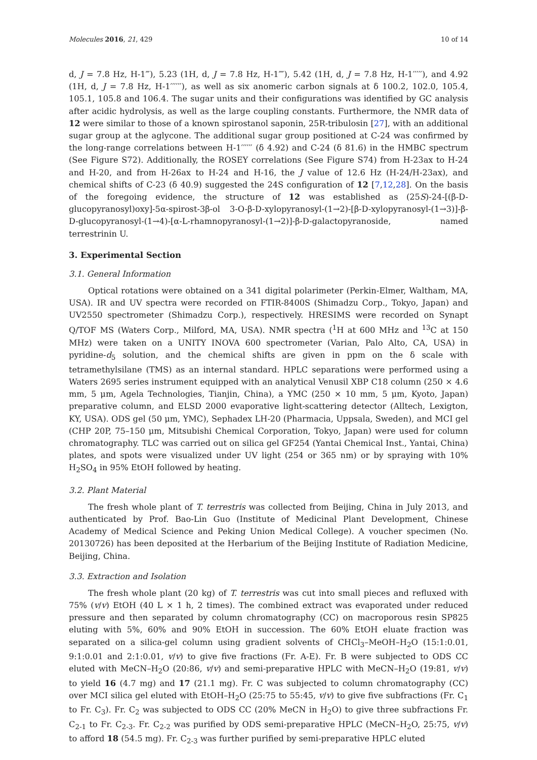Molecules 2016, 21, 429 10 of 14
d, J = 7.8 Hz, H-1‴), 5.23 (1H, d, J = 7.8 Hz, H-1⁗), 5.42 (1H, d, J = 7.8 Hz, H-1′′′′′), and 4.92 (1H, d, J = 7.8 Hz, H-1′′′′′′), as well as six anomeric carbon signals at δ 100.2, 102.0, 105.4, 105.1, 105.8 and 106.4. The sugar units and their configurations was identified by GC analysis after acidic hydrolysis, as well as the large coupling constants. Furthermore, the NMR data of 12 were similar to those of a known spirostanol saponin, 25R-tribulosin [27], with an additional sugar group at the aglycone. The additional sugar group positioned at C-24 was confirmed by the long-range correlations between H-1′′′′′′ (δ 4.92) and C-24 (δ 81.6) in the HMBC spectrum (See Figure S72). Additionally, the ROSEY correlations (See Figure S74) from H-23ax to H-24 and H-20, and from H-26ax to H-24 and H-16, the J value of 12.6 Hz (H-24/H-23ax), and chemical shifts of C-23 (δ 40.9) suggested the 24S configuration of 12 [7,12,28]. On the basis of the foregoing evidence, the structure of 12 was established as (25S)-24-[(β-D-glucopyranosyl)oxy]-5α-spirost-3β-ol 3-O-β-D-xylopyranosyl-(1→2)-[β-D-xylopyranosyl-(1→3)]-β-D-glucopyranosyl-(1→4)-[α-L-rhamnopyranosyl-(1→2)]-β-D-galactopyranoside, named terrestrinin U.
3. Experimental Section
3.1. General Information
Optical rotations were obtained on a 341 digital polarimeter (Perkin-Elmer, Waltham, MA, USA). IR and UV spectra were recorded on FTIR-8400S (Shimadzu Corp., Tokyo, Japan) and UV2550 spectrometer (Shimadzu Corp.), respectively. HRESIMS were recorded on Synapt Q/TOF MS (Waters Corp., Milford, MA, USA). NMR spectra (<sup>1</sup>H at 600 MHz and <sup>13</sup>C at 150 MHz) were taken on a UNITY INOVA 600 spectrometer (Varian, Palo Alto, CA, USA) in pyridine-d<sub>5</sub> solution, and the chemical shifts are given in ppm on the δ scale with tetramethylsilane (TMS) as an internal standard. HPLC separations were performed using a Waters 2695 series instrument equipped with an analytical Venusil XBP C18 column (250 × 4.6 mm, 5 μm, Agela Technologies, Tianjin, China), a YMC (250 × 10 mm, 5 μm, Kyoto, Japan) preparative column, and ELSD 2000 evaporative light-scattering detector (Alltech, Lexigton, KY, USA). ODS gel (50 μm, YMC), Sephadex LH-20 (Pharmacia, Uppsala, Sweden), and MCI gel (CHP 20P, 75–150 μm, Mitsubishi Chemical Corporation, Tokyo, Japan) were used for column chromatography. TLC was carried out on silica gel GF254 (Yantai Chemical Inst., Yantai, China) plates, and spots were visualized under UV light (254 or 365 nm) or by spraying with 10% H<sub>2</sub>SO<sub>4</sub> in 95% EtOH followed by heating.
3.2. Plant Material
The fresh whole plant of T. terrestris was collected from Beijing, China in July 2013, and authenticated by Prof. Bao-Lin Guo (Institute of Medicinal Plant Development, Chinese Academy of Medical Science and Peking Union Medical College). A voucher specimen (No. 20130726) has been deposited at the Herbarium of the Beijing Institute of Radiation Medicine, Beijing, China.
3.3. Extraction and Isolation
The fresh whole plant (20 kg) of T. terrestris was cut into small pieces and refluxed with 75% (v/v) EtOH (40 L × 1 h, 2 times). The combined extract was evaporated under reduced pressure and then separated by column chromatography (CC) on macroporous resin SP825 eluting with 5%, 60% and 90% EtOH in succession. The 60% EtOH eluate fraction was separated on a silica-gel column using gradient solvents of CHCl<sub>3</sub>–MeOH–H<sub>2</sub>O (15:1:0.01, 9:1:0.01 and 2:1:0.01, v/v) to give five fractions (Fr. A-E). Fr. B were subjected to ODS CC eluted with MeCN–H<sub>2</sub>O (20:86, v/v) and semi-preparative HPLC with MeCN–H<sub>2</sub>O (19:81, v/v) to yield 16 (4.7 mg) and 17 (21.1 mg). Fr. C was subjected to column chromatography (CC) over MCI silica gel eluted with EtOH–H<sub>2</sub>O (25:75 to 55:45, v/v) to give five subfractions (Fr. C<sub>1</sub> to Fr. C<sub>3</sub>). Fr. C<sub>2</sub> was subjected to ODS CC (20% MeCN in H<sub>2</sub>O) to give three subfractions Fr. C<sub>2-1</sub> to Fr. C<sub>2-3</sub>. Fr. C<sub>2-2</sub> was purified by ODS semi-preparative HPLC (MeCN–H<sub>2</sub>O, 25:75, v/v) to afford 18 (54.5 mg). Fr. C<sub>2-3</sub> was further purified by semi-preparative HPLC eluted